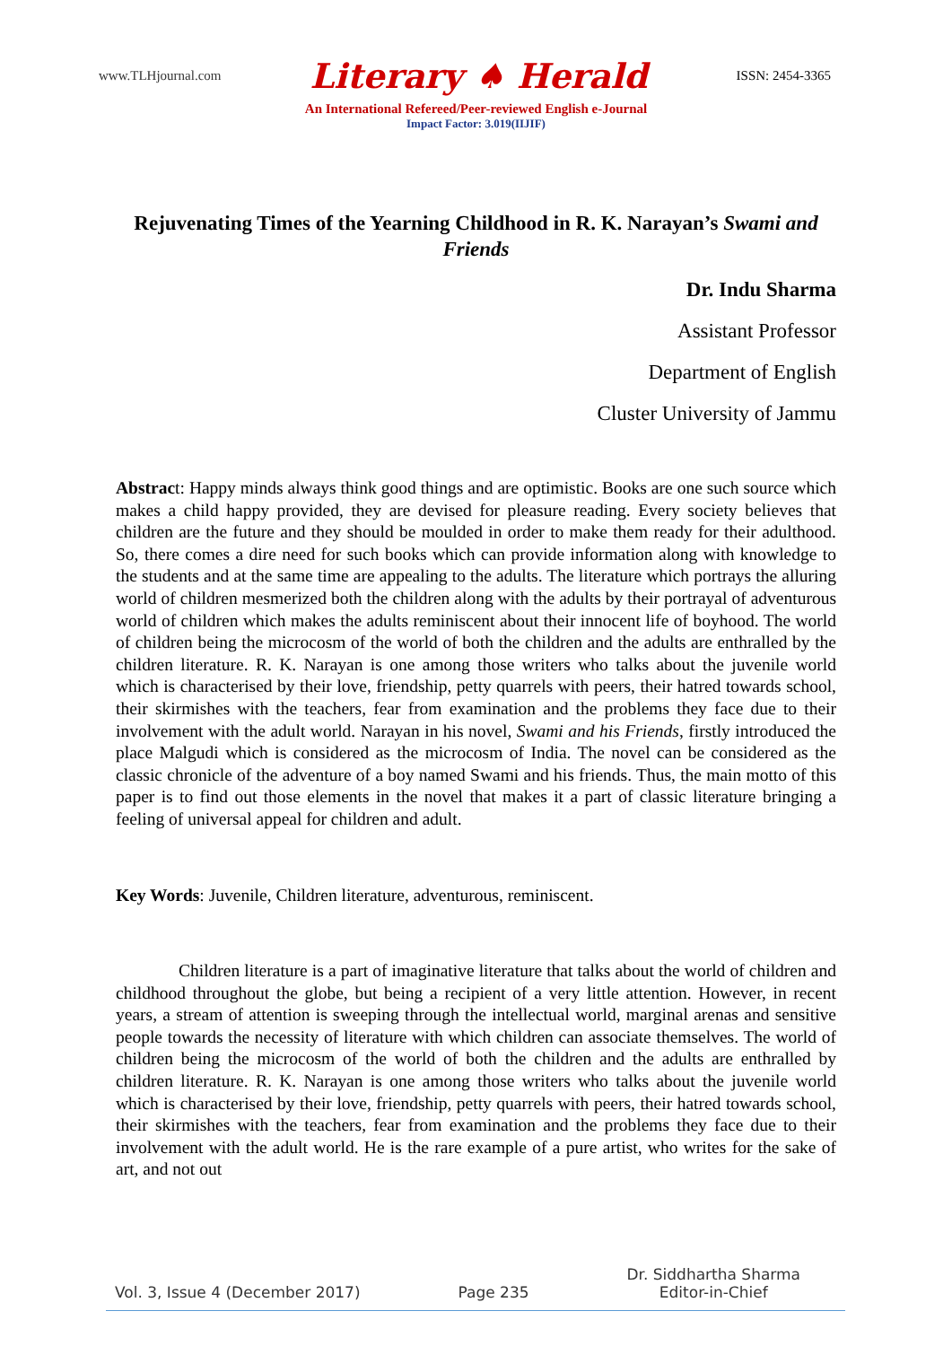www.TLHjournal.com Literary ♠ Herald ISSN: 2454-3365
An International Refereed/Peer-reviewed English e-Journal
Impact Factor: 3.019(IIJIF)
Rejuvenating Times of the Yearning Childhood in R. K. Narayan’s Swami and Friends
Dr. Indu Sharma
Assistant Professor
Department of English
Cluster University of Jammu
Abstract: Happy minds always think good things and are optimistic. Books are one such source which makes a child happy provided, they are devised for pleasure reading. Every society believes that children are the future and they should be moulded in order to make them ready for their adulthood. So, there comes a dire need for such books which can provide information along with knowledge to the students and at the same time are appealing to the adults. The literature which portrays the alluring world of children mesmerized both the children along with the adults by their portrayal of adventurous world of children which makes the adults reminiscent about their innocent life of boyhood. The world of children being the microcosm of the world of both the children and the adults are enthralled by the children literature. R. K. Narayan is one among those writers who talks about the juvenile world which is characterised by their love, friendship, petty quarrels with peers, their hatred towards school, their skirmishes with the teachers, fear from examination and the problems they face due to their involvement with the adult world. Narayan in his novel, Swami and his Friends, firstly introduced the place Malgudi which is considered as the microcosm of India. The novel can be considered as the classic chronicle of the adventure of a boy named Swami and his friends. Thus, the main motto of this paper is to find out those elements in the novel that makes it a part of classic literature bringing a feeling of universal appeal for children and adult.
Key Words: Juvenile, Children literature, adventurous, reminiscent.
Children literature is a part of imaginative literature that talks about the world of children and childhood throughout the globe, but being a recipient of a very little attention. However, in recent years, a stream of attention is sweeping through the intellectual world, marginal arenas and sensitive people towards the necessity of literature with which children can associate themselves. The world of children being the microcosm of the world of both the children and the adults are enthralled by children literature. R. K. Narayan is one among those writers who talks about the juvenile world which is characterised by their love, friendship, petty quarrels with peers, their hatred towards school, their skirmishes with the teachers, fear from examination and the problems they face due to their involvement with the adult world. He is the rare example of a pure artist, who writes for the sake of art, and not out
Vol. 3, Issue 4 (December 2017) Page 235 Dr. Siddhartha Sharma
Editor-in-Chief